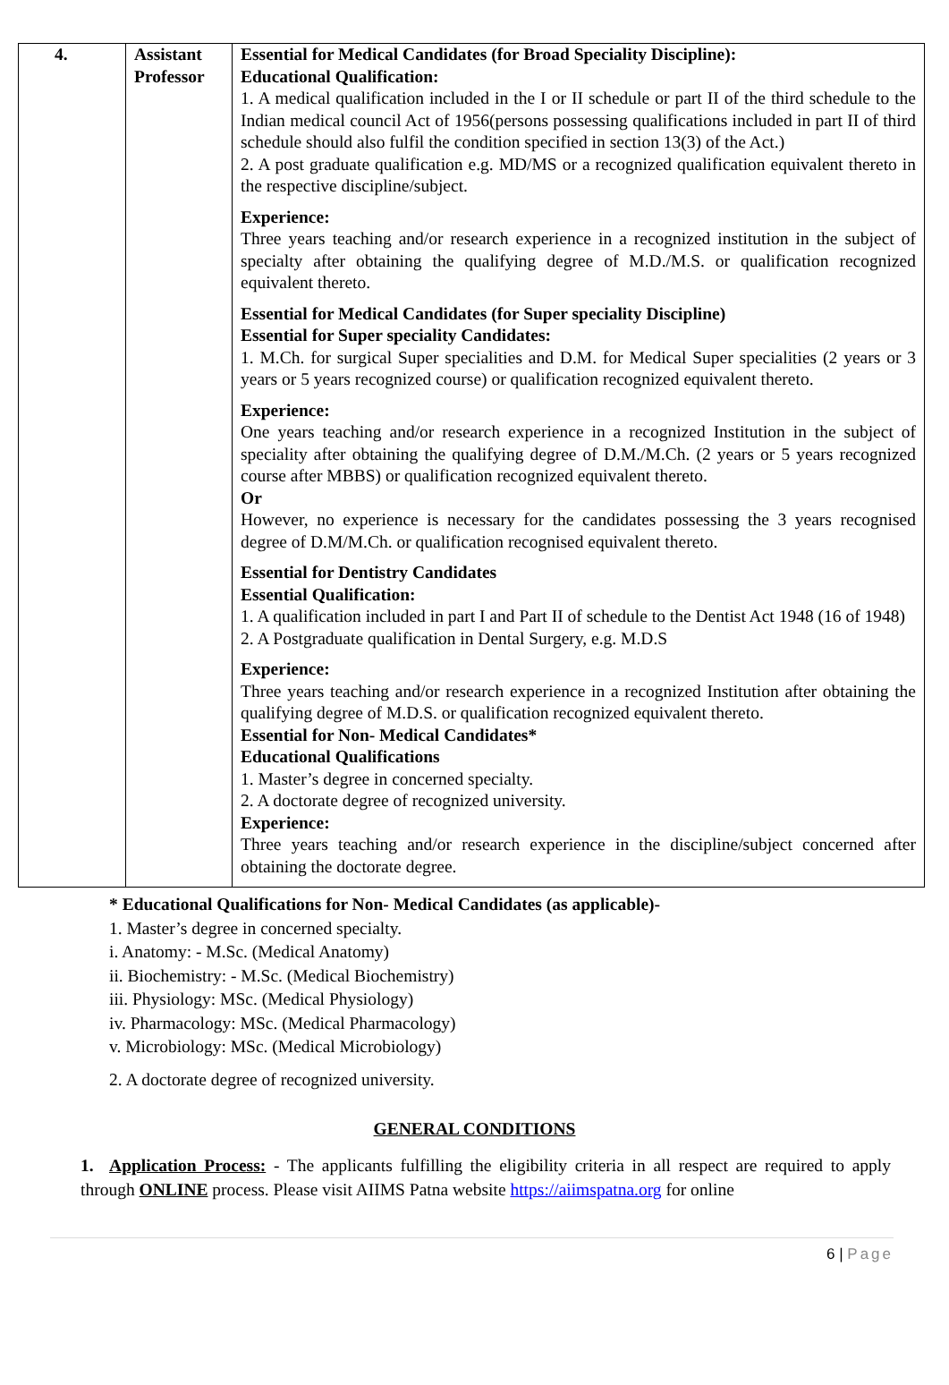| 4. | Assistant Professor | Essential for Medical Candidates (for Broad Speciality Discipline): Educational Qualification: 1. A medical qualification included in the I or II schedule or part II of the third schedule to the Indian medical council Act of 1956(persons possessing qualifications included in part II of third schedule should also fulfil the condition specified in section 13(3) of the Act.) 2. A post graduate qualification e.g. MD/MS or a recognized qualification equivalent thereto in the respective discipline/subject. Experience: Three years teaching and/or research experience in a recognized institution in the subject of specialty after obtaining the qualifying degree of M.D./M.S. or qualification recognized equivalent thereto. Essential for Medical Candidates (for Super speciality Discipline) Essential for Super speciality Candidates: 1. M.Ch. for surgical Super specialities and D.M. for Medical Super specialities (2 years or 3 years or 5 years recognized course) or qualification recognized equivalent thereto. Experience: One years teaching and/or research experience in a recognized Institution in the subject of speciality after obtaining the qualifying degree of D.M./M.Ch. (2 years or 5 years recognized course after MBBS) or qualification recognized equivalent thereto. Or However, no experience is necessary for the candidates possessing the 3 years recognised degree of D.M/M.Ch. or qualification recognised equivalent thereto. Essential for Dentistry Candidates Essential Qualification: 1. A qualification included in part I and Part II of schedule to the Dentist Act 1948 (16 of 1948) 2. A Postgraduate qualification in Dental Surgery, e.g. M.D.S Experience: Three years teaching and/or research experience in a recognized Institution after obtaining the qualifying degree of M.D.S. or qualification recognized equivalent thereto. Essential for Non- Medical Candidates* Educational Qualifications 1. Master’s degree in concerned specialty. 2. A doctorate degree of recognized university. Experience: Three years teaching and/or research experience in the discipline/subject concerned after obtaining the doctorate degree. |
* Educational Qualifications for Non- Medical Candidates (as applicable)-
1. Master’s degree in concerned specialty.
i. Anatomy: - M.Sc. (Medical Anatomy)
ii. Biochemistry: - M.Sc. (Medical Biochemistry)
iii. Physiology: MSc. (Medical Physiology)
iv. Pharmacology: MSc. (Medical Pharmacology)
v. Microbiology: MSc. (Medical Microbiology)
2. A doctorate degree of recognized university.
GENERAL CONDITIONS
1. Application Process: - The applicants fulfilling the eligibility criteria in all respect are required to apply through ONLINE process. Please visit AIIMS Patna website https://aiimspatna.org for online
6 | Page